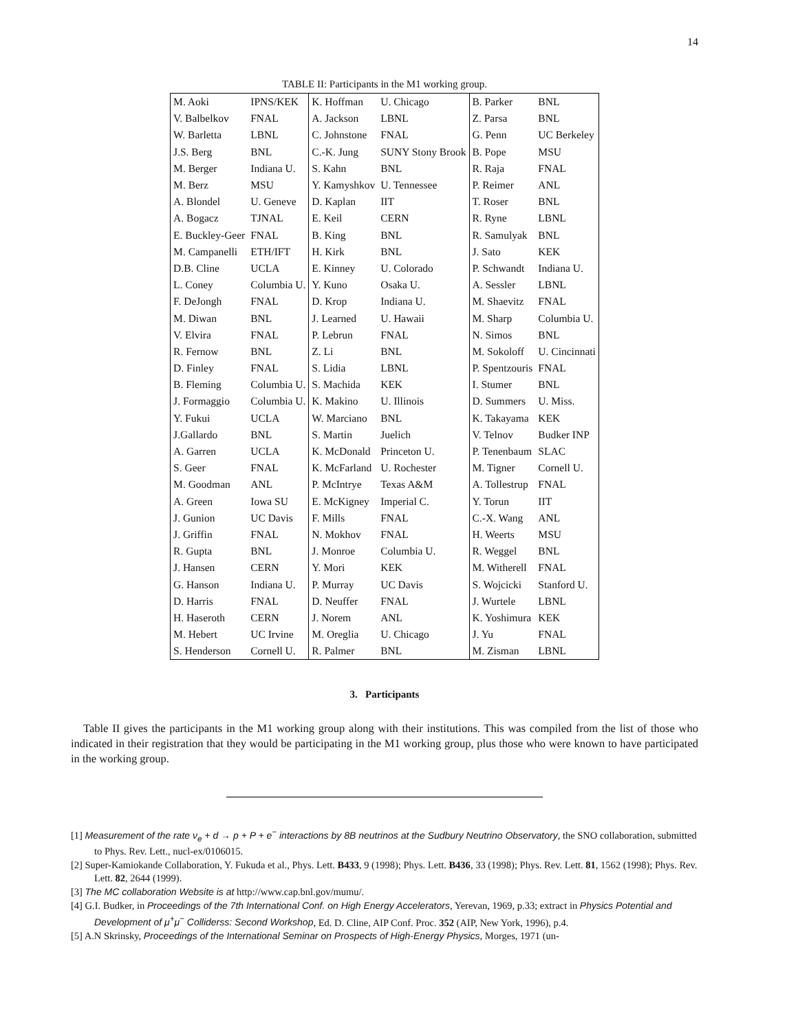14
TABLE II: Participants in the M1 working group.
| M. Aoki | IPNS/KEK | K. Hoffman | U. Chicago | B. Parker | BNL |
| V. Balbelkov | FNAL | A. Jackson | LBNL | Z. Parsa | BNL |
| W. Barletta | LBNL | C. Johnstone | FNAL | G. Penn | UC Berkeley |
| J.S. Berg | BNL | C.-K. Jung | SUNY Stony Brook | B. Pope | MSU |
| M. Berger | Indiana U. | S. Kahn | BNL | R. Raja | FNAL |
| M. Berz | MSU | Y. Kamyshkov | U. Tennessee | P. Reimer | ANL |
| A. Blondel | U. Geneve | D. Kaplan | IIT | T. Roser | BNL |
| A. Bogacz | TJNAL | E. Keil | CERN | R. Ryne | LBNL |
| E. Buckley-Geer | FNAL | B. King | BNL | R. Samulyak | BNL |
| M. Campanelli | ETH/IFT | H. Kirk | BNL | J. Sato | KEK |
| D.B. Cline | UCLA | E. Kinney | U. Colorado | P. Schwandt | Indiana U. |
| L. Coney | Columbia U. | Y. Kuno | Osaka U. | A. Sessler | LBNL |
| F. DeJongh | FNAL | D. Krop | Indiana U. | M. Shaevitz | FNAL |
| M. Diwan | BNL | J. Learned | U. Hawaii | M. Sharp | Columbia U. |
| V. Elvira | FNAL | P. Lebrun | FNAL | N. Simos | BNL |
| R. Fernow | BNL | Z. Li | BNL | M. Sokoloff | U. Cincinnati |
| D. Finley | FNAL | S. Lidia | LBNL | P. Spentzouris | FNAL |
| B. Fleming | Columbia U. | S. Machida | KEK | I. Stumer | BNL |
| J. Formaggio | Columbia U. | K. Makino | U. Illinois | D. Summers | U. Miss. |
| Y. Fukui | UCLA | W. Marciano | BNL | K. Takayama | KEK |
| J.Gallardo | BNL | S. Martin | Juelich | V. Telnov | Budker INP |
| A. Garren | UCLA | K. McDonald | Princeton U. | P. Tenenbaum | SLAC |
| S. Geer | FNAL | K. McFarland | U. Rochester | M. Tigner | Cornell U. |
| M. Goodman | ANL | P. McIntrye | Texas A&M | A. Tollestrup | FNAL |
| A. Green | Iowa SU | E. McKigney | Imperial C. | Y. Torun | IIT |
| J. Gunion | UC Davis | F. Mills | FNAL | C.-X. Wang | ANL |
| J. Griffin | FNAL | N. Mokhov | FNAL | H. Weerts | MSU |
| R. Gupta | BNL | J. Monroe | Columbia U. | R. Weggel | BNL |
| J. Hansen | CERN | Y. Mori | KEK | M. Witherell | FNAL |
| G. Hanson | Indiana U. | P. Murray | UC Davis | S. Wojcicki | Stanford U. |
| D. Harris | FNAL | D. Neuffer | FNAL | J. Wurtele | LBNL |
| H. Haseroth | CERN | J. Norem | ANL | K. Yoshimura | KEK |
| M. Hebert | UC Irvine | M. Oreglia | U. Chicago | J. Yu | FNAL |
| S. Henderson | Cornell U. | R. Palmer | BNL | M. Zisman | LBNL |
3. Participants
Table II gives the participants in the M1 working group along with their institutions. This was compiled from the list of those who indicated in their registration that they would be participating in the M1 working group, plus those who were known to have participated in the working group.
[1] Measurement of the rate ν<sub>e</sub> + d → p + P + e<sup>−</sup> interactions by 8B neutrinos at the Sudbury Neutrino Observatory, the SNO collaboration, submitted to Phys. Rev. Lett., nucl-ex/0106015.
[2] Super-Kamiokande Collaboration, Y. Fukuda et al., Phys. Lett. B433, 9 (1998); Phys. Lett. B436, 33 (1998); Phys. Rev. Lett. 81, 1562 (1998); Phys. Rev. Lett. 82, 2644 (1999).
[3] The MC collaboration Website is at http://www.cap.bnl.gov/mumu/.
[4] G.I. Budker, in Proceedings of the 7th International Conf. on High Energy Accelerators, Yerevan, 1969, p.33; extract in Physics Potential and Development of μ<sup>+</sup>μ<sup>−</sup> Colliderss: Second Workshop, Ed. D. Cline, AIP Conf. Proc. 352 (AIP, New York, 1996), p.4.
[5] A.N Skrinsky, Proceedings of the International Seminar on Prospects of High-Energy Physics, Morges, 1971 (un-